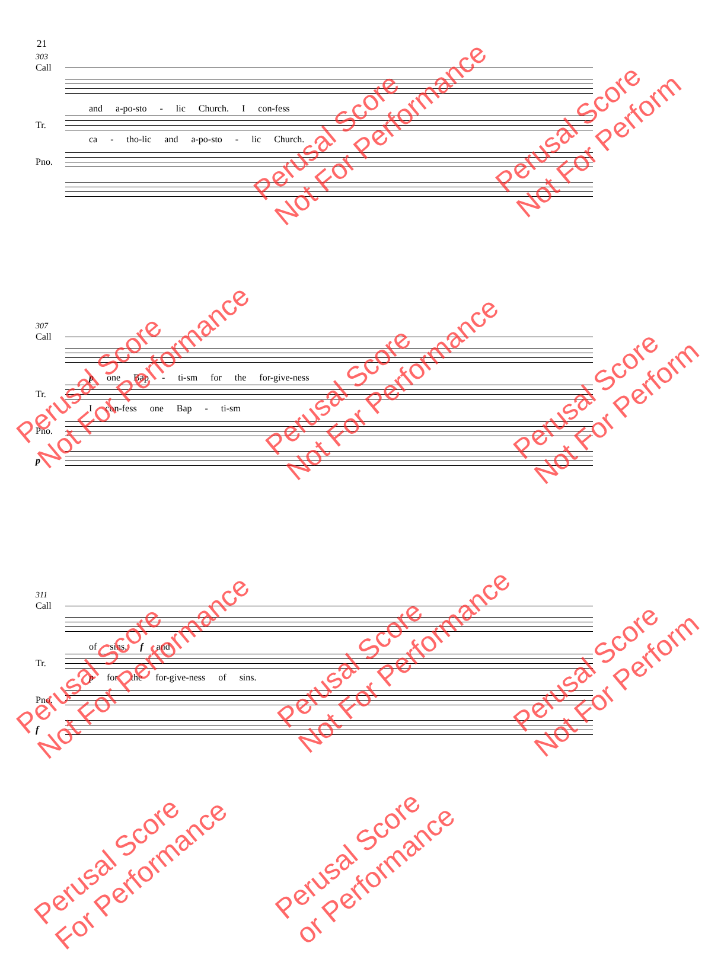21
303
Call
and a-po-sto - lic Church. I con-fess
Tr.
ca - tho-lic and a-po-sto - lic Church.
Pno.
307
Call
p one Bap - ti-sm for the for-give-ness
Tr.
I con-fess one Bap - ti-sm
Pno.
p
311
Call
of sins. f and
Tr.
p for the for-give-ness of sins.
Pno.
f
Perusal Score
Not For Performance
Perusal Score
Not For Perform
Perusal Score
Not For Performance
Perusal Score
Not For Performance
Perusal Score
Not For Perform
Perusal Score
Not For Performance
Perusal Score
Not For Performance
Perusal Score
Not For Perform
Perusal Score
For Performance
Perusal Score
or Performance